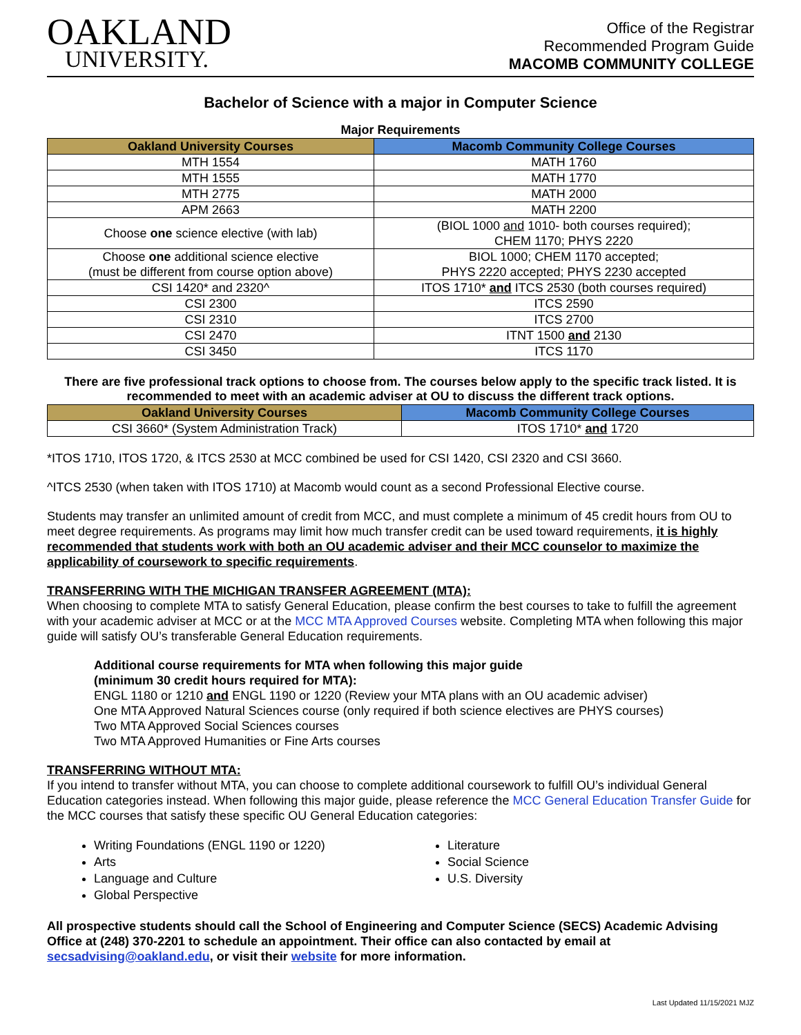OAKLAND
UNIVERSITY.
Office of the Registrar
Recommended Program Guide
MACOMB COMMUNITY COLLEGE
Bachelor of Science with a major in Computer Science
Major Requirements
| Oakland University Courses | Macomb Community College Courses |
| --- | --- |
| MTH 1554 | MATH 1760 |
| MTH 1555 | MATH 1770 |
| MTH 2775 | MATH 2000 |
| APM 2663 | MATH 2200 |
| Choose one science elective (with lab) | (BIOL 1000 and 1010- both courses required); CHEM 1170; PHYS 2220 |
| Choose one additional science elective (must be different from course option above) | BIOL 1000; CHEM 1170 accepted; PHYS 2220 accepted; PHYS 2230 accepted |
| CSI 1420* and 2320^ | ITOS 1710* and ITCS 2530 (both courses required) |
| CSI 2300 | ITCS 2590 |
| CSI 2310 | ITCS 2700 |
| CSI 2470 | ITNT 1500 and 2130 |
| CSI 3450 | ITCS 1170 |
There are five professional track options to choose from. The courses below apply to the specific track listed. It is recommended to meet with an academic adviser at OU to discuss the different track options.
| Oakland University Courses | Macomb Community College Courses |
| --- | --- |
| CSI 3660* (System Administration Track) | ITOS 1710* and 1720 |
*ITOS 1710, ITOS 1720, & ITCS 2530 at MCC combined be used for CSI 1420, CSI 2320 and CSI 3660.
^ITCS 2530 (when taken with ITOS 1710) at Macomb would count as a second Professional Elective course.
Students may transfer an unlimited amount of credit from MCC, and must complete a minimum of 45 credit hours from OU to meet degree requirements. As programs may limit how much transfer credit can be used toward requirements, it is highly recommended that students work with both an OU academic adviser and their MCC counselor to maximize the applicability of coursework to specific requirements.
TRANSFERRING WITH THE MICHIGAN TRANSFER AGREEMENT (MTA):
When choosing to complete MTA to satisfy General Education, please confirm the best courses to take to fulfill the agreement with your academic adviser at MCC or at the MCC MTA Approved Courses website. Completing MTA when following this major guide will satisfy OU’s transferable General Education requirements.
Additional course requirements for MTA when following this major guide
(minimum 30 credit hours required for MTA):
ENGL 1180 or 1210 and ENGL 1190 or 1220 (Review your MTA plans with an OU academic adviser)
One MTA Approved Natural Sciences course (only required if both science electives are PHYS courses)
Two MTA Approved Social Sciences courses
Two MTA Approved Humanities or Fine Arts courses
TRANSFERRING WITHOUT MTA:
If you intend to transfer without MTA, you can choose to complete additional coursework to fulfill OU’s individual General Education categories instead. When following this major guide, please reference the MCC General Education Transfer Guide for the MCC courses that satisfy these specific OU General Education categories:
Writing Foundations (ENGL 1190 or 1220)
Arts
Language and Culture
Global Perspective
Literature
Social Science
U.S. Diversity
All prospective students should call the School of Engineering and Computer Science (SECS) Academic Advising Office at (248) 370-2201 to schedule an appointment. Their office can also contacted by email at secsadvising@oakland.edu, or visit their website for more information.
Last Updated 11/15/2021 MJZ